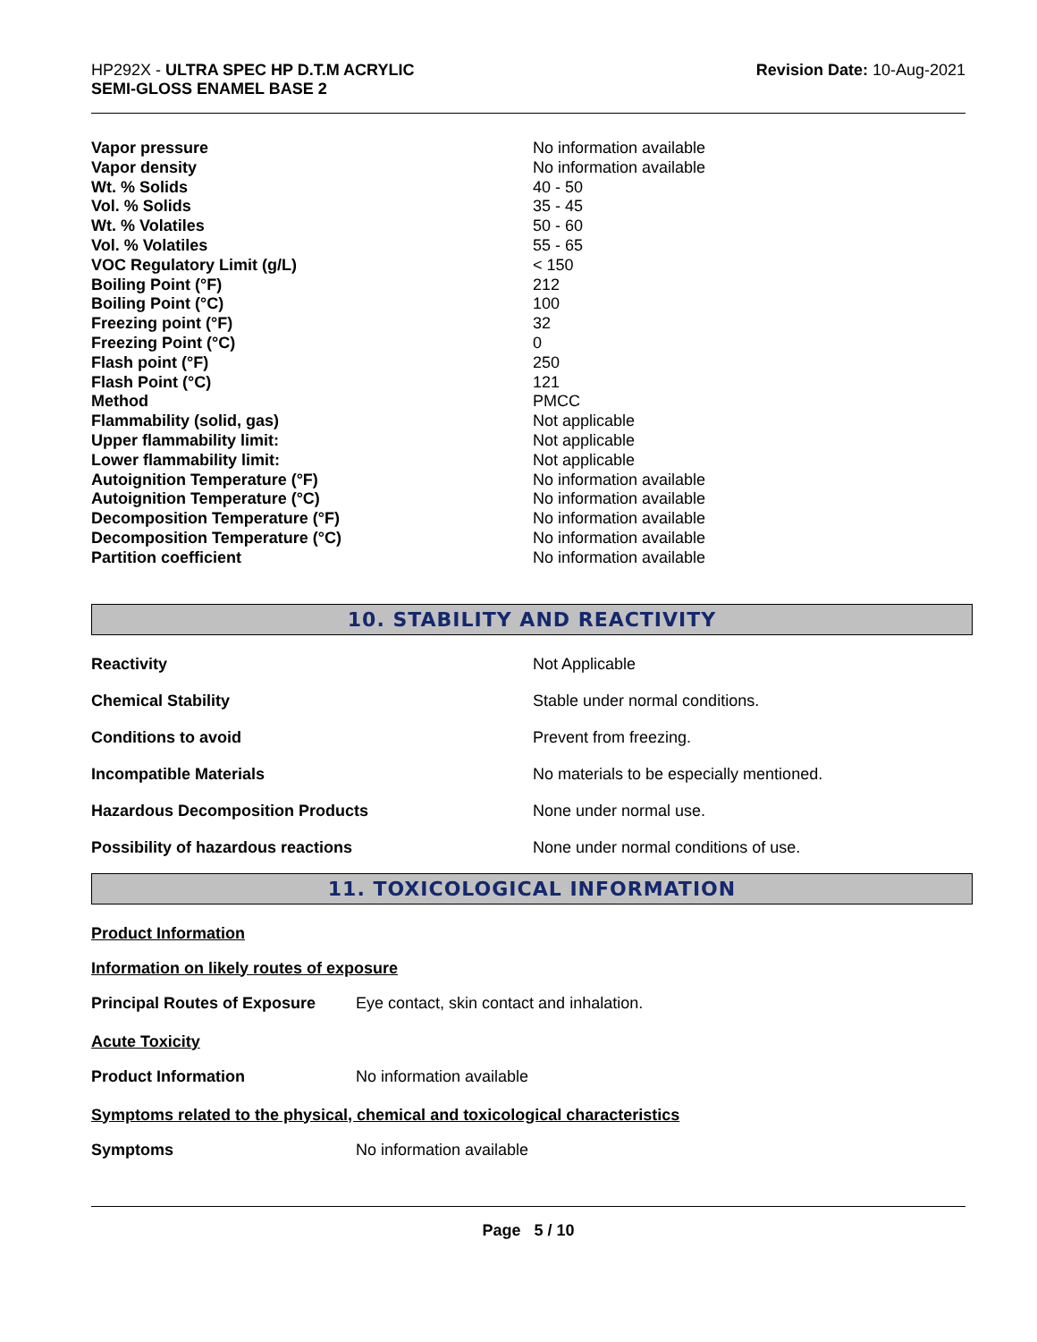HP292X - ULTRA SPEC HP D.T.M ACRYLIC
SEMI-GLOSS ENAMEL BASE 2
Revision Date: 10-Aug-2021
| Vapor pressure | No information available |
| Vapor density | No information available |
| Wt. % Solids | 40 - 50 |
| Vol. % Solids | 35 - 45 |
| Wt. % Volatiles | 50 - 60 |
| Vol. % Volatiles | 55 - 65 |
| VOC Regulatory Limit (g/L) | < 150 |
| Boiling Point (°F) | 212 |
| Boiling Point (°C) | 100 |
| Freezing point (°F) | 32 |
| Freezing Point (°C) | 0 |
| Flash point (°F) | 250 |
| Flash Point (°C) | 121 |
| Method | PMCC |
| Flammability (solid, gas) | Not applicable |
| Upper flammability limit: | Not applicable |
| Lower flammability limit: | Not applicable |
| Autoignition Temperature (°F) | No information available |
| Autoignition Temperature (°C) | No information available |
| Decomposition Temperature (°F) | No information available |
| Decomposition Temperature (°C) | No information available |
| Partition coefficient | No information available |
10. STABILITY AND REACTIVITY
| Reactivity | Not Applicable |
| Chemical Stability | Stable under normal conditions. |
| Conditions to avoid | Prevent from freezing. |
| Incompatible Materials | No materials to be especially mentioned. |
| Hazardous Decomposition Products | None under normal use. |
| Possibility of hazardous reactions | None under normal conditions of use. |
11. TOXICOLOGICAL INFORMATION
Product Information
Information on likely routes of exposure
Principal Routes of Exposure Eye contact, skin contact and inhalation.
Acute Toxicity
Product Information No information available
Symptoms related to the physical, chemical and toxicological characteristics
Symptoms No information available
Page 5 / 10